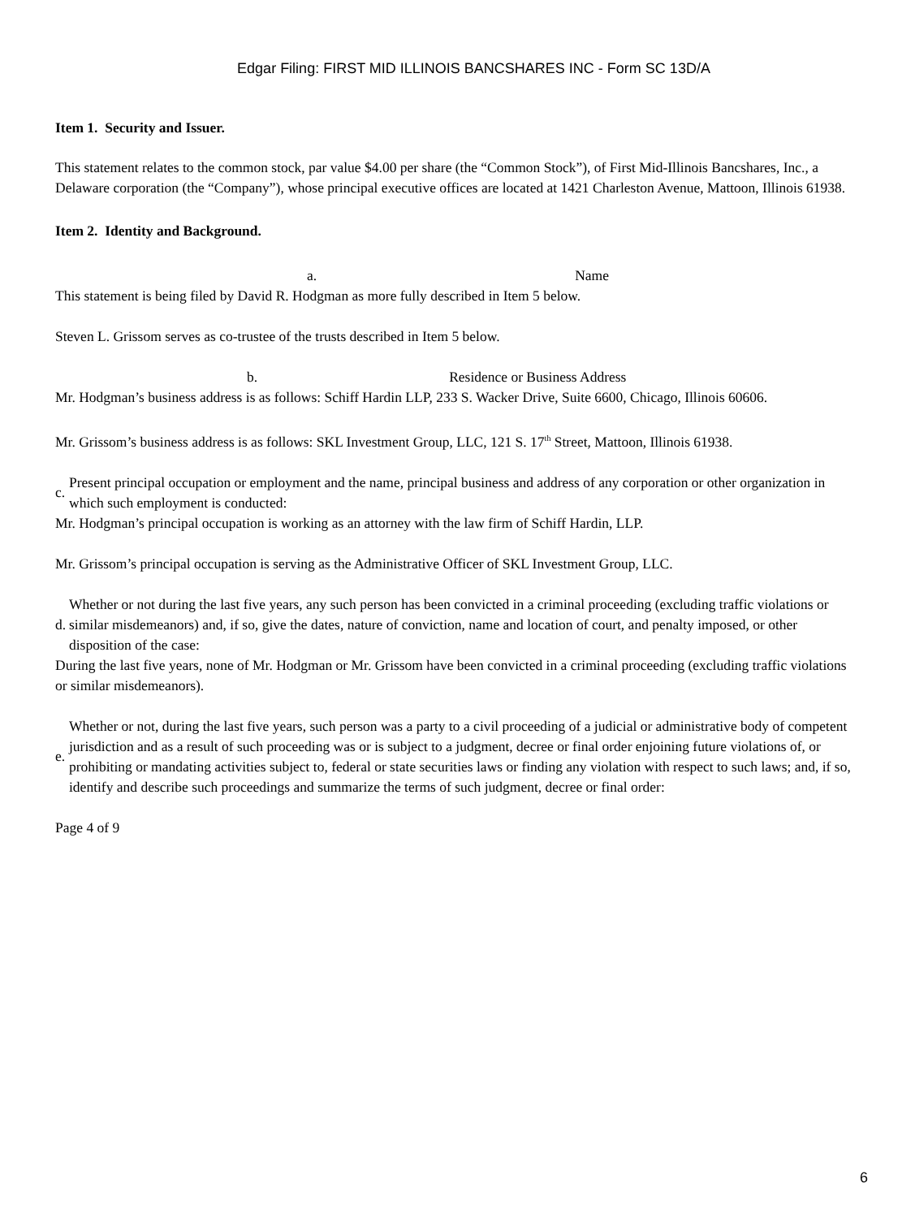Edgar Filing: FIRST MID ILLINOIS BANCSHARES INC - Form SC 13D/A
Item 1. Security and Issuer.
This statement relates to the common stock, par value $4.00 per share (the “Common Stock”), of First Mid-Illinois Bancshares, Inc., a Delaware corporation (the “Company”), whose principal executive offices are located at 1421 Charleston Avenue, Mattoon, Illinois 61938.
Item 2. Identity and Background.
a. Name
This statement is being filed by David R. Hodgman as more fully described in Item 5 below.
Steven L. Grissom serves as co-trustee of the trusts described in Item 5 below.
b. Residence or Business Address
Mr. Hodgman’s business address is as follows: Schiff Hardin LLP, 233 S. Wacker Drive, Suite 6600, Chicago, Illinois 60606.
Mr. Grissom’s business address is as follows: SKL Investment Group, LLC, 121 S. 17<sup>th</sup> Street, Mattoon, Illinois 61938.
c. Present principal occupation or employment and the name, principal business and address of any corporation or other organization in which such employment is conducted:
Mr. Hodgman’s principal occupation is working as an attorney with the law firm of Schiff Hardin, LLP.
Mr. Grissom’s principal occupation is serving as the Administrative Officer of SKL Investment Group, LLC.
d. Whether or not during the last five years, any such person has been convicted in a criminal proceeding (excluding traffic violations or similar misdemeanors) and, if so, give the dates, nature of conviction, name and location of court, and penalty imposed, or other disposition of the case:
During the last five years, none of Mr. Hodgman or Mr. Grissom have been convicted in a criminal proceeding (excluding traffic violations or similar misdemeanors).
e. Whether or not, during the last five years, such person was a party to a civil proceeding of a judicial or administrative body of competent jurisdiction and as a result of such proceeding was or is subject to a judgment, decree or final order enjoining future violations of, or prohibiting or mandating activities subject to, federal or state securities laws or finding any violation with respect to such laws; and, if so, identify and describe such proceedings and summarize the terms of such judgment, decree or final order:
Page 4 of 9
6